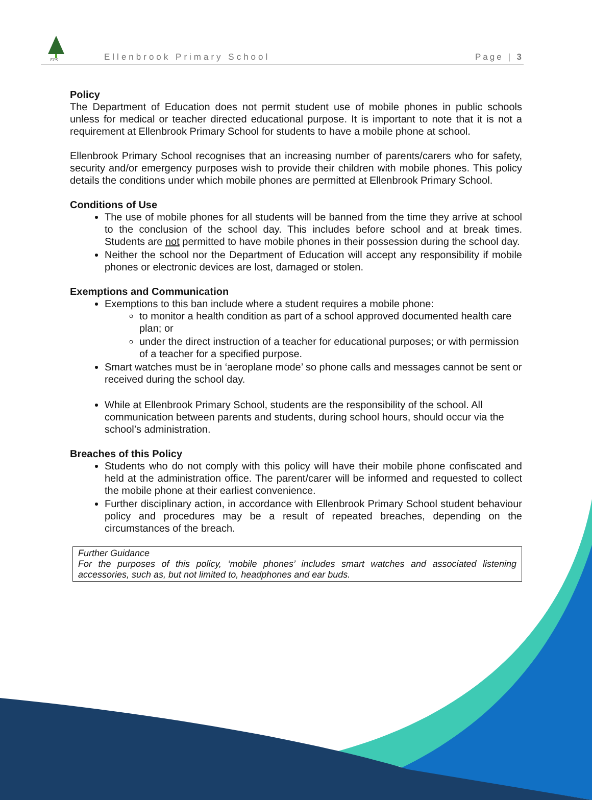EPS
Ellenbrook Primary School
Page | 3
Policy
The Department of Education does not permit student use of mobile phones in public schools unless for medical or teacher directed educational purpose. It is important to note that it is not a requirement at Ellenbrook Primary School for students to have a mobile phone at school.
Ellenbrook Primary School recognises that an increasing number of parents/carers who for safety, security and/or emergency purposes wish to provide their children with mobile phones. This policy details the conditions under which mobile phones are permitted at Ellenbrook Primary School.
Conditions of Use
The use of mobile phones for all students will be banned from the time they arrive at school to the conclusion of the school day. This includes before school and at break times. Students are not permitted to have mobile phones in their possession during the school day.
Neither the school nor the Department of Education will accept any responsibility if mobile phones or electronic devices are lost, damaged or stolen.
Exemptions and Communication
Exemptions to this ban include where a student requires a mobile phone:
to monitor a health condition as part of a school approved documented health care plan; or
under the direct instruction of a teacher for educational purposes; or with permission of a teacher for a specified purpose.
Smart watches must be in ‘aeroplane mode’ so phone calls and messages cannot be sent or received during the school day.
While at Ellenbrook Primary School, students are the responsibility of the school. All communication between parents and students, during school hours, should occur via the school’s administration.
Breaches of this Policy
Students who do not comply with this policy will have their mobile phone confiscated and held at the administration office. The parent/carer will be informed and requested to collect the mobile phone at their earliest convenience.
Further disciplinary action, in accordance with Ellenbrook Primary School student behaviour policy and procedures may be a result of repeated breaches, depending on the circumstances of the breach.
Further Guidance
For the purposes of this policy, ‘mobile phones’ includes smart watches and associated listening accessories, such as, but not limited to, headphones and ear buds.